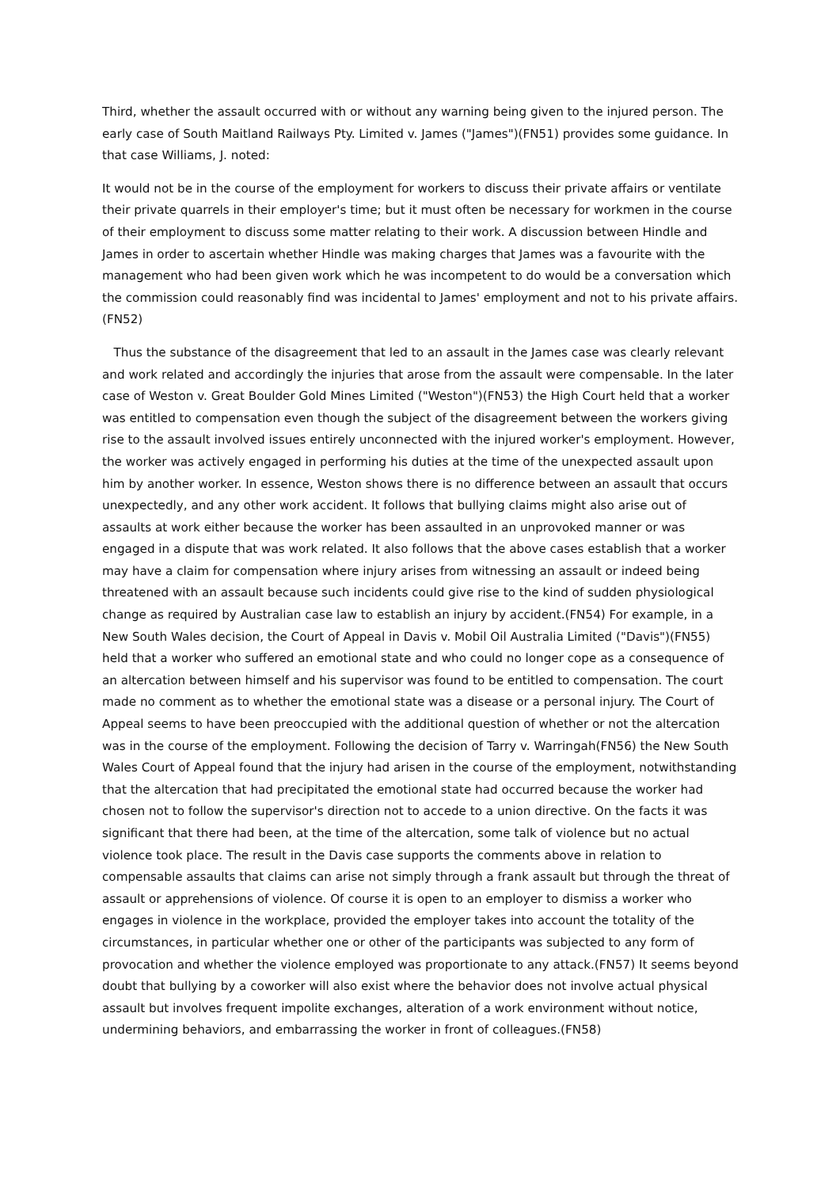Third, whether the assault occurred with or without any warning being given to the injured person. The early case of South Maitland Railways Pty. Limited v. James ("James")(FN51) provides some guidance. In that case Williams, J. noted:
It would not be in the course of the employment for workers to discuss their private affairs or ventilate their private quarrels in their employer's time; but it must often be necessary for workmen in the course of their employment to discuss some matter relating to their work. A discussion between Hindle and James in order to ascertain whether Hindle was making charges that James was a favourite with the management who had been given work which he was incompetent to do would be a conversation which the commission could reasonably find was incidental to James' employment and not to his private affairs.(FN52)
Thus the substance of the disagreement that led to an assault in the James case was clearly relevant and work related and accordingly the injuries that arose from the assault were compensable. In the later case of Weston v. Great Boulder Gold Mines Limited ("Weston")(FN53) the High Court held that a worker was entitled to compensation even though the subject of the disagreement between the workers giving rise to the assault involved issues entirely unconnected with the injured worker's employment. However, the worker was actively engaged in performing his duties at the time of the unexpected assault upon him by another worker. In essence, Weston shows there is no difference between an assault that occurs unexpectedly, and any other work accident. It follows that bullying claims might also arise out of assaults at work either because the worker has been assaulted in an unprovoked manner or was engaged in a dispute that was work related. It also follows that the above cases establish that a worker may have a claim for compensation where injury arises from witnessing an assault or indeed being threatened with an assault because such incidents could give rise to the kind of sudden physiological change as required by Australian case law to establish an injury by accident.(FN54) For example, in a New South Wales decision, the Court of Appeal in Davis v. Mobil Oil Australia Limited ("Davis")(FN55) held that a worker who suffered an emotional state and who could no longer cope as a consequence of an altercation between himself and his supervisor was found to be entitled to compensation. The court made no comment as to whether the emotional state was a disease or a personal injury. The Court of Appeal seems to have been preoccupied with the additional question of whether or not the altercation was in the course of the employment. Following the decision of Tarry v. Warringah(FN56) the New South Wales Court of Appeal found that the injury had arisen in the course of the employment, notwithstanding that the altercation that had precipitated the emotional state had occurred because the worker had chosen not to follow the supervisor's direction not to accede to a union directive. On the facts it was significant that there had been, at the time of the altercation, some talk of violence but no actual violence took place. The result in the Davis case supports the comments above in relation to compensable assaults that claims can arise not simply through a frank assault but through the threat of assault or apprehensions of violence. Of course it is open to an employer to dismiss a worker who engages in violence in the workplace, provided the employer takes into account the totality of the circumstances, in particular whether one or other of the participants was subjected to any form of provocation and whether the violence employed was proportionate to any attack.(FN57) It seems beyond doubt that bullying by a coworker will also exist where the behavior does not involve actual physical assault but involves frequent impolite exchanges, alteration of a work environment without notice, undermining behaviors, and embarrassing the worker in front of colleagues.(FN58)